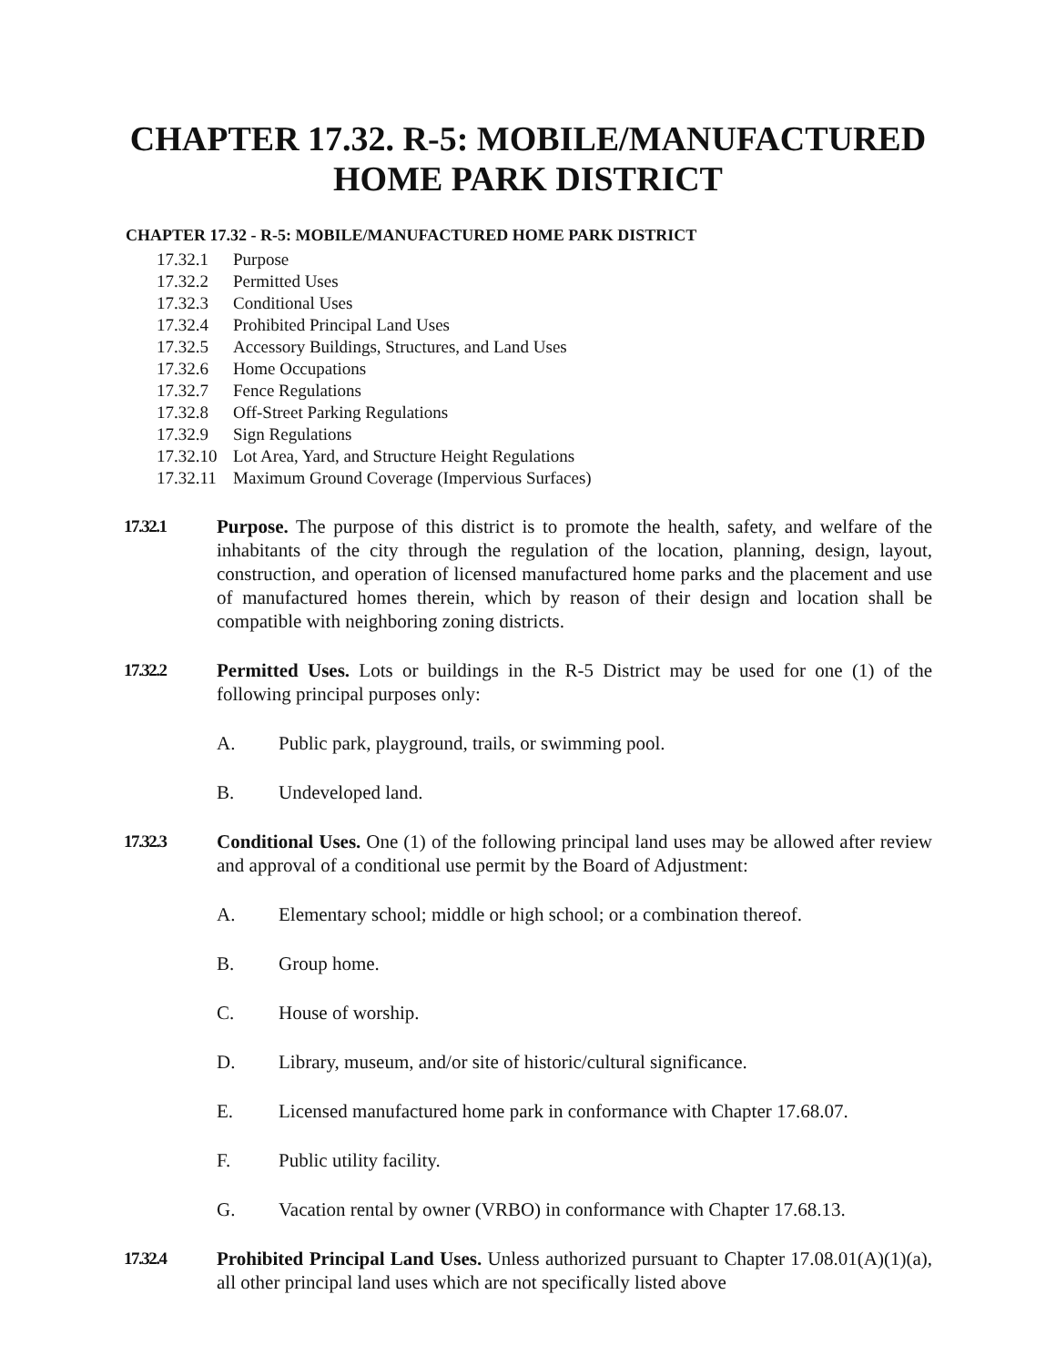CHAPTER 17.32. R-5: MOBILE/MANUFACTURED HOME PARK DISTRICT
CHAPTER 17.32 - R-5: MOBILE/MANUFACTURED HOME PARK DISTRICT
17.32.1 Purpose
17.32.2 Permitted Uses
17.32.3 Conditional Uses
17.32.4 Prohibited Principal Land Uses
17.32.5 Accessory Buildings, Structures, and Land Uses
17.32.6 Home Occupations
17.32.7 Fence Regulations
17.32.8 Off-Street Parking Regulations
17.32.9 Sign Regulations
17.32.10 Lot Area, Yard, and Structure Height Regulations
17.32.11 Maximum Ground Coverage (Impervious Surfaces)
17.32.1 Purpose. The purpose of this district is to promote the health, safety, and welfare of the inhabitants of the city through the regulation of the location, planning, design, layout, construction, and operation of licensed manufactured home parks and the placement and use of manufactured homes therein, which by reason of their design and location shall be compatible with neighboring zoning districts.
17.32.2 Permitted Uses. Lots or buildings in the R-5 District may be used for one (1) of the following principal purposes only:
A. Public park, playground, trails, or swimming pool.
B. Undeveloped land.
17.32.3 Conditional Uses. One (1) of the following principal land uses may be allowed after review and approval of a conditional use permit by the Board of Adjustment:
A. Elementary school; middle or high school; or a combination thereof.
B. Group home.
C. House of worship.
D. Library, museum, and/or site of historic/cultural significance.
E. Licensed manufactured home park in conformance with Chapter 17.68.07.
F. Public utility facility.
G. Vacation rental by owner (VRBO) in conformance with Chapter 17.68.13.
17.32.4 Prohibited Principal Land Uses. Unless authorized pursuant to Chapter 17.08.01(A)(1)(a), all other principal land uses which are not specifically listed above